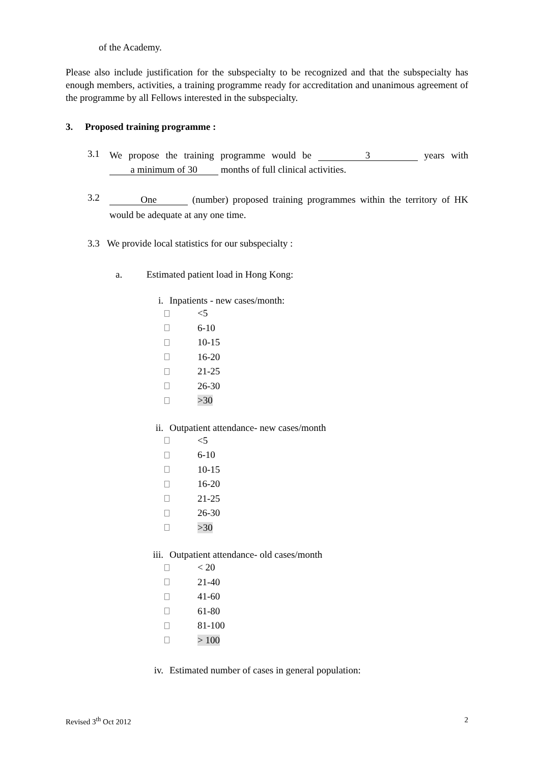of the Academy.
Please also include justification for the subspecialty to be recognized and that the subspecialty has enough members, activities, a training programme ready for accreditation and unanimous agreement of the programme by all Fellows interested in the subspecialty.
3. Proposed training programme :
3.1
We propose the training programme would be 3 years with a minimum of 30 months of full clinical activities.
3.2
One (number) proposed training programmes within the territory of HK would be adequate at any one time.
3.3 We provide local statistics for our subspecialty :
a. Estimated patient load in Hong Kong:
i. Inpatients - new cases/month:
<5
6-10
10-15
16-20
21-25
26-30
>30
ii. Outpatient attendance- new cases/month
<5
6-10
10-15
16-20
21-25
26-30
>30
iii. Outpatient attendance- old cases/month
< 20
21-40
41-60
61-80
81-100
> 100
iv. Estimated number of cases in general population:
Revised 3<sup>th</sup> Oct 2012 2